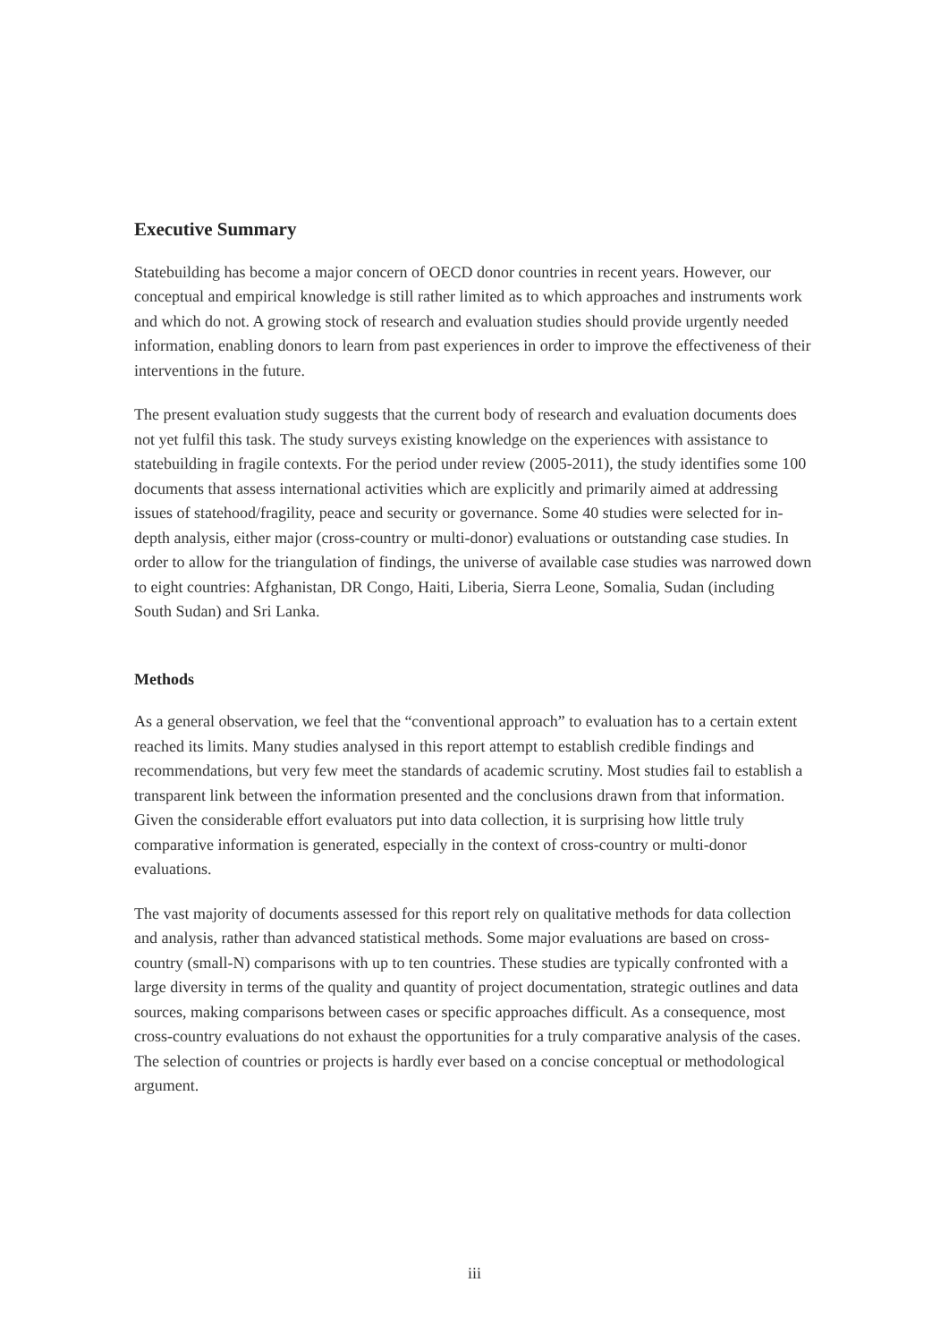Executive Summary
Statebuilding has become a major concern of OECD donor countries in recent years. However, our conceptual and empirical knowledge is still rather limited as to which approaches and instruments work and which do not. A growing stock of research and evaluation studies should provide urgently needed information, enabling donors to learn from past experiences in order to improve the effectiveness of their interventions in the future.
The present evaluation study suggests that the current body of research and evaluation documents does not yet fulfil this task. The study surveys existing knowledge on the experiences with assistance to statebuilding in fragile contexts. For the period under review (2005-2011), the study identifies some 100 documents that assess international activities which are explicitly and primarily aimed at addressing issues of statehood/fragility, peace and security or governance. Some 40 studies were selected for in-depth analysis, either major (cross-country or multi-donor) evaluations or outstanding case studies. In order to allow for the triangulation of findings, the universe of available case studies was narrowed down to eight countries: Afghanistan, DR Congo, Haiti, Liberia, Sierra Leone, Somalia, Sudan (including South Sudan) and Sri Lanka.
Methods
As a general observation, we feel that the “conventional approach” to evaluation has to a certain extent reached its limits. Many studies analysed in this report attempt to establish credible findings and recommendations, but very few meet the standards of academic scrutiny. Most studies fail to establish a transparent link between the information presented and the conclusions drawn from that information. Given the considerable effort evaluators put into data collection, it is surprising how little truly comparative information is generated, especially in the context of cross-country or multi-donor evaluations.
The vast majority of documents assessed for this report rely on qualitative methods for data collection and analysis, rather than advanced statistical methods. Some major evaluations are based on cross-country (small-N) comparisons with up to ten countries. These studies are typically confronted with a large diversity in terms of the quality and quantity of project documentation, strategic outlines and data sources, making comparisons between cases or specific approaches difficult. As a consequence, most cross-country evaluations do not exhaust the opportunities for a truly comparative analysis of the cases. The selection of countries or projects is hardly ever based on a concise conceptual or methodological argument.
iii